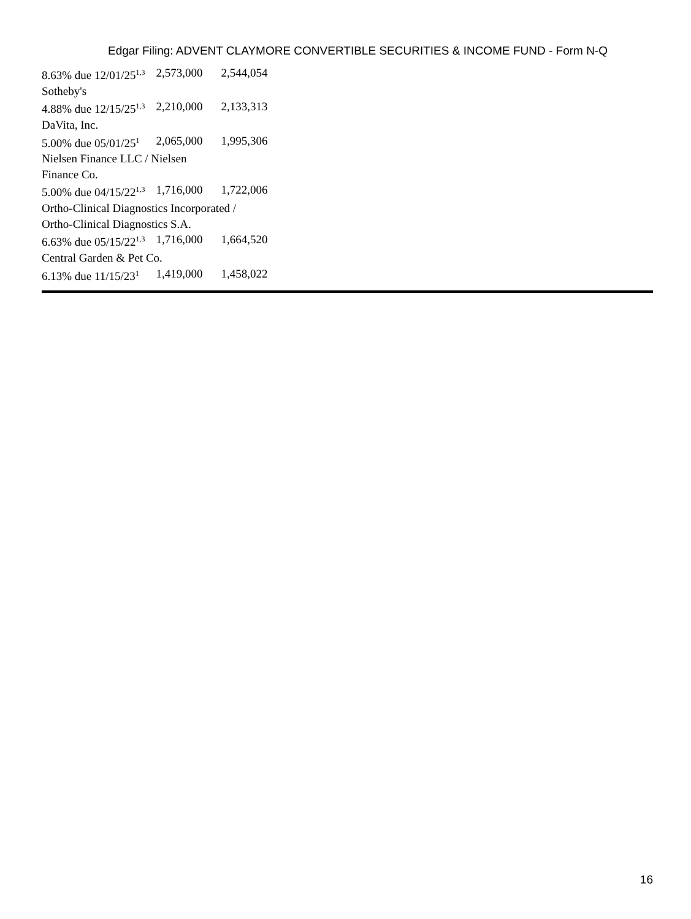Edgar Filing: ADVENT CLAYMORE CONVERTIBLE SECURITIES & INCOME FUND - Form N-Q
| 8.63% due 12/01/25<sup>1,3</sup> | 2,573,000 | 2,544,054 |
| Sotheby's | | |
| 4.88% due 12/15/25<sup>1,3</sup> | 2,210,000 | 2,133,313 |
| DaVita, Inc. | | |
| 5.00% due 05/01/25<sup>1</sup> | 2,065,000 | 1,995,306 |
| Nielsen Finance LLC / Nielsen Finance Co. | | |
| 5.00% due 04/15/22<sup>1,3</sup> | 1,716,000 | 1,722,006 |
| Ortho-Clinical Diagnostics Incorporated / Ortho-Clinical Diagnostics S.A. | | |
| 6.63% due 05/15/22<sup>1,3</sup> | 1,716,000 | 1,664,520 |
| Central Garden & Pet Co. | | |
| 6.13% due 11/15/23<sup>1</sup> | 1,419,000 | 1,458,022 |
16